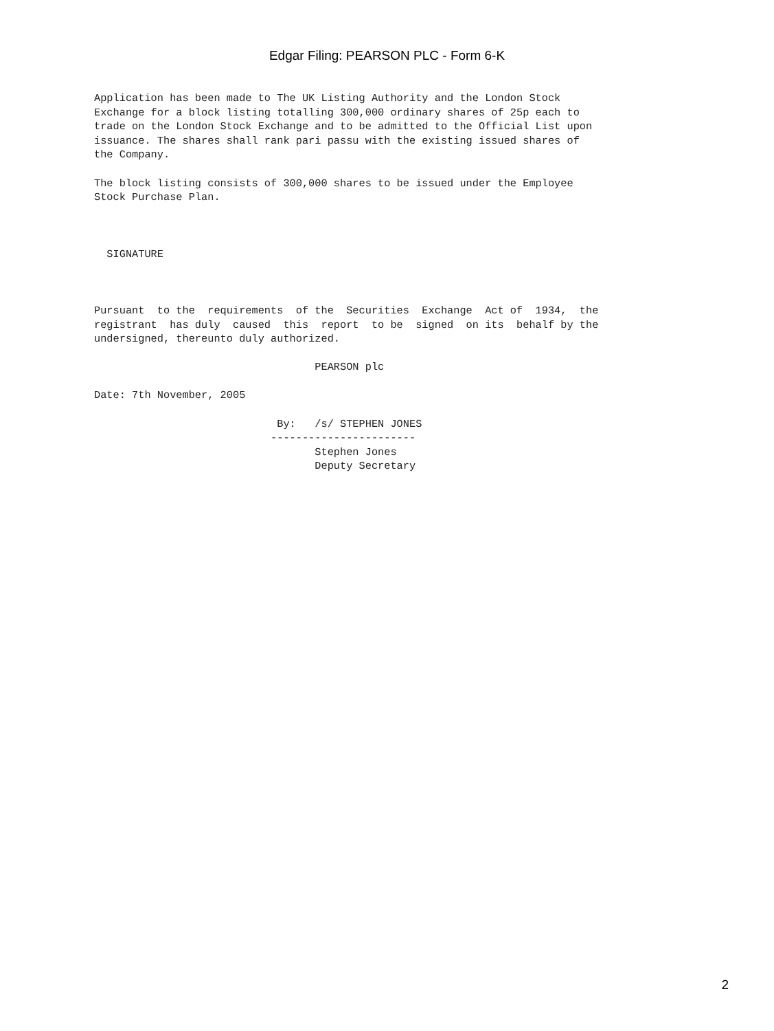Edgar Filing: PEARSON PLC - Form 6-K
Application has been made to The UK Listing Authority and the London Stock
Exchange for a block listing totalling 300,000 ordinary shares of 25p each to
trade on the London Stock Exchange and to be admitted to the Official List upon
issuance. The shares shall rank pari passu with the existing issued shares of
the Company.

The block listing consists of 300,000 shares to be issued under the Employee
Stock Purchase Plan.



  SIGNATURE



Pursuant  to the  requirements  of the  Securities  Exchange  Act of  1934,  the
registrant  has duly  caused  this  report  to be  signed  on its  behalf by the
undersigned, thereunto duly authorized.

                                   PEARSON plc

Date: 7th November, 2005

                             By:   /s/ STEPHEN JONES
                            -----------------------
                                   Stephen Jones
                                   Deputy Secretary
2